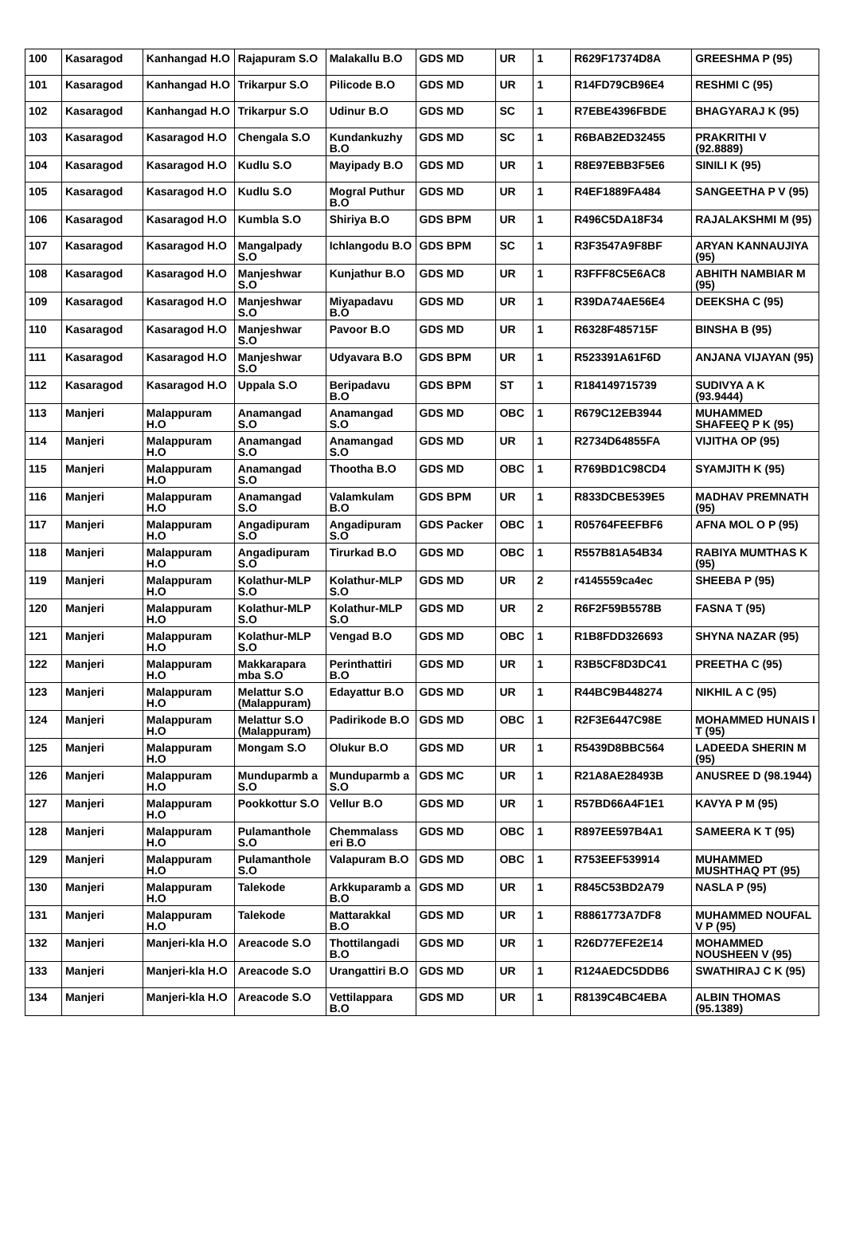| 100 | Kasaragod | Kanhangad H.O | Rajapuram S.O | Malakallu B.O | GDS MD | UR | 1 | R629F17374D8A | GREESHMA P (95) |
| 101 | Kasaragod | Kanhangad H.O | Trikarpur S.O | Pilicode B.O | GDS MD | UR | 1 | R14FD79CB96E4 | RESHMI C (95) |
| 102 | Kasaragod | Kanhangad H.O | Trikarpur S.O | Udinur B.O | GDS MD | SC | 1 | R7EBE4396FBDE | BHAGYARAJ K (95) |
| 103 | Kasaragod | Kasaragod H.O | Chengala S.O | Kundankuzhy B.O | GDS MD | SC | 1 | R6BAB2ED32455 | PRAKRITHI V (92.8889) |
| 104 | Kasaragod | Kasaragod H.O | Kudlu S.O | Mayipady B.O | GDS MD | UR | 1 | R8E97EBB3F5E6 | SINILI K (95) |
| 105 | Kasaragod | Kasaragod H.O | Kudlu S.O | Mogral Puthur B.O | GDS MD | UR | 1 | R4EF1889FA484 | SANGEETHA P V (95) |
| 106 | Kasaragod | Kasaragod H.O | Kumbla S.O | Shiriya B.O | GDS BPM | UR | 1 | R496C5DA18F34 | RAJALAKSHMI M (95) |
| 107 | Kasaragod | Kasaragod H.O | Mangalpady S.O | Ichlangodu B.O | GDS BPM | SC | 1 | R3F3547A9F8BF | ARYAN KANNAUJIYA (95) |
| 108 | Kasaragod | Kasaragod H.O | Manjeshwar S.O | Kunjathur B.O | GDS MD | UR | 1 | R3FFF8C5E6AC8 | ABHITH NAMBIAR M (95) |
| 109 | Kasaragod | Kasaragod H.O | Manjeshwar S.O | Miyapadavu B.O | GDS MD | UR | 1 | R39DA74AE56E4 | DEEKSHA C (95) |
| 110 | Kasaragod | Kasaragod H.O | Manjeshwar S.O | Pavoor B.O | GDS MD | UR | 1 | R6328F485715F | BINSHA B (95) |
| 111 | Kasaragod | Kasaragod H.O | Manjeshwar S.O | Udyavara B.O | GDS BPM | UR | 1 | R523391A61F6D | ANJANA VIJAYAN (95) |
| 112 | Kasaragod | Kasaragod H.O | Uppala S.O | Beripadavu B.O | GDS BPM | ST | 1 | R184149715739 | SUDIVYA A K (93.9444) |
| 113 | Manjeri | Malappuram H.O | Anamangad S.O | Anamangad S.O | GDS MD | OBC | 1 | R679C12EB3944 | MUHAMMED SHAFEEQ P K (95) |
| 114 | Manjeri | Malappuram H.O | Anamangad S.O | Anamangad S.O | GDS MD | UR | 1 | R2734D64855FA | VIJITHA OP (95) |
| 115 | Manjeri | Malappuram H.O | Anamangad S.O | Thootha B.O | GDS MD | OBC | 1 | R769BD1C98CD4 | SYAMJITH K (95) |
| 116 | Manjeri | Malappuram H.O | Anamangad S.O | Valamkulam B.O | GDS BPM | UR | 1 | R833DCBE539E5 | MADHAV PREMNATH (95) |
| 117 | Manjeri | Malappuram H.O | Angadipuram S.O | Angadipuram S.O | GDS Packer | OBC | 1 | R05764FEEFBF6 | AFNA MOL O P (95) |
| 118 | Manjeri | Malappuram H.O | Angadipuram S.O | Tirurkad B.O | GDS MD | OBC | 1 | R557B81A54B34 | RABIYA MUMTHAS K (95) |
| 119 | Manjeri | Malappuram H.O | Kolathur-MLP S.O | Kolathur-MLP S.O | GDS MD | UR | 2 | r4145559ca4ec | SHEEBA P (95) |
| 120 | Manjeri | Malappuram H.O | Kolathur-MLP S.O | Kolathur-MLP S.O | GDS MD | UR | 2 | R6F2F59B5578B | FASNA T (95) |
| 121 | Manjeri | Malappuram H.O | Kolathur-MLP S.O | Vengad B.O | GDS MD | OBC | 1 | R1B8FDD326693 | SHYNA NAZAR (95) |
| 122 | Manjeri | Malappuram H.O | Makkarapara mba S.O | Perinthattiri B.O | GDS MD | UR | 1 | R3B5CF8D3DC41 | PREETHA C (95) |
| 123 | Manjeri | Malappuram H.O | Melattur S.O (Malappuram) | Edayattur B.O | GDS MD | UR | 1 | R44BC9B448274 | NIKHIL A C (95) |
| 124 | Manjeri | Malappuram H.O | Melattur S.O (Malappuram) | Padirikode B.O | GDS MD | OBC | 1 | R2F3E6447C98E | MOHAMMED HUNAIS I T (95) |
| 125 | Manjeri | Malappuram H.O | Mongam S.O | Olukur B.O | GDS MD | UR | 1 | R5439D8BBC564 | LADEEDA SHERIN M (95) |
| 126 | Manjeri | Malappuram H.O | Munduparmb a S.O | Munduparmb a S.O | GDS MC | UR | 1 | R21A8AE28493B | ANUSREE D (98.1944) |
| 127 | Manjeri | Malappuram H.O | Pookkottur S.O | Vellur B.O | GDS MD | UR | 1 | R57BD66A4F1E1 | KAVYA P M (95) |
| 128 | Manjeri | Malappuram H.O | Pulamanthole S.O | Chemmalass eri B.O | GDS MD | OBC | 1 | R897EE597B4A1 | SAMEERA K T (95) |
| 129 | Manjeri | Malappuram H.O | Pulamanthole S.O | Valapuram B.O | GDS MD | OBC | 1 | R753EEF539914 | MUHAMMED MUSHTHAQ PT (95) |
| 130 | Manjeri | Malappuram H.O | Talekode | Arkkuparamb a B.O | GDS MD | UR | 1 | R845C53BD2A79 | NASLA P (95) |
| 131 | Manjeri | Malappuram H.O | Talekode | Mattarakkal B.O | GDS MD | UR | 1 | R8861773A7DF8 | MUHAMMED NOUFAL V P (95) |
| 132 | Manjeri | Manjeri-kla H.O | Areacode S.O | Thottilangadi B.O | GDS MD | UR | 1 | R26D77EFE2E14 | MOHAMMED NOUSHEEN V (95) |
| 133 | Manjeri | Manjeri-kla H.O | Areacode S.O | Urangattiri B.O | GDS MD | UR | 1 | R124AEDC5DDB6 | SWATHIRAJ C K (95) |
| 134 | Manjeri | Manjeri-kla H.O | Areacode S.O | Vettilappara B.O | GDS MD | UR | 1 | R8139C4BC4EBA | ALBIN THOMAS (95.1389) |